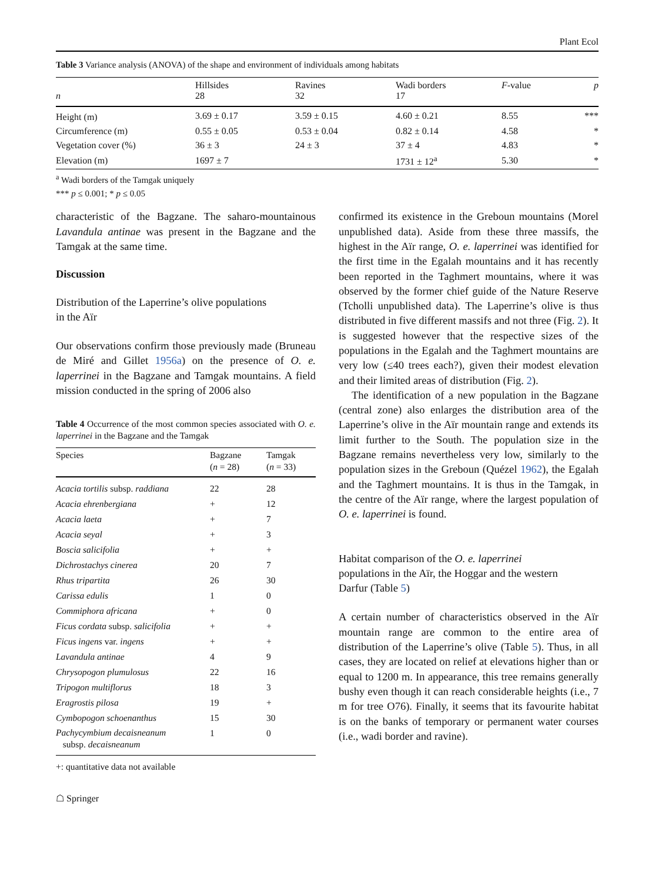Plant Ecol
Table 3 Variance analysis (ANOVA) of the shape and environment of individuals among habitats
| n | Hillsides 28 | Ravines 32 | Wadi borders 17 | F -value | p |
| --- | --- | --- | --- | --- | --- |
| Height (m) | 3.69 ± 0.17 | 3.59 ± 0.15 | 4.60 ± 0.21 | 8.55 | *** |
| Circumference (m) | 0.55 ± 0.05 | 0.53 ± 0.04 | 0.82 ± 0.14 | 4.58 | * |
| Vegetation cover (%) | 36 ± 3 | 24 ± 3 | 37 ± 4 | 4.83 | * |
| Elevation (m) | 1697 ± 7 | | 1731 ± 12<sup>a</sup> | 5.30 | * |
<sup>a</sup> Wadi borders of the Tamgak uniquely
*** p ≤ 0.001; * p ≤ 0.05
characteristic of the Bagzane. The saharo-mountainous Lavandula antinae was present in the Bagzane and the Tamgak at the same time.
Discussion
Distribution of the Laperrine’s olive populations
in the Aïr
Our observations confirm those previously made (Bruneau de Miré and Gillet 1956a) on the presence of O. e. laperrinei in the Bagzane and Tamgak mountains. A field mission conducted in the spring of 2006 also
Table 4 Occurrence of the most common species associated with O. e. laperrinei in the Bagzane and the Tamgak
| Species | Bagzane ( n = 28) | Tamgak ( n = 33) |
| --- | --- | --- |
| Acacia tortilis subsp. raddiana | 22 | 28 |
| Acacia ehrenbergiana | + | 12 |
| Acacia laeta | + | 7 |
| Acacia seyal | + | 3 |
| Boscia salicifolia | + | + |
| Dichrostachys cinerea | 20 | 7 |
| Rhus tripartita | 26 | 30 |
| Carissa edulis | 1 | 0 |
| Commiphora africana | + | 0 |
| Ficus cordata subsp. salicifolia | + | + |
| Ficus ingens var. ingens | + | + |
| Lavandula antinae | 4 | 9 |
| Chrysopogon plumulosus | 22 | 16 |
| Tripogon multiflorus | 18 | 3 |
| Eragrostis pilosa | 19 | + |
| Cymbopogon schoenanthus | 15 | 30 |
| Pachycymbium decaisneanum subsp. decaisneanum | 1 | 0 |
+: quantitative data not available
☖ Springer
confirmed its existence in the Greboun mountains (Morel unpublished data). Aside from these three massifs, the highest in the Aïr range, O. e. laperrinei was identified for the first time in the Egalah mountains and it has recently been reported in the Taghmert mountains, where it was observed by the former chief guide of the Nature Reserve (Tcholli unpublished data). The Laperrine’s olive is thus distributed in five different massifs and not three (Fig. 2). It is suggested however that the respective sizes of the populations in the Egalah and the Taghmert mountains are very low (≤40 trees each?), given their modest elevation and their limited areas of distribution (Fig. 2).
The identification of a new population in the Bagzane (central zone) also enlarges the distribution area of the Laperrine’s olive in the Aïr mountain range and extends its limit further to the South. The population size in the Bagzane remains nevertheless very low, similarly to the population sizes in the Greboun (Quézel 1962), the Egalah and the Taghmert mountains. It is thus in the Tamgak, in the centre of the Aïr range, where the largest population of O. e. laperrinei is found.
Habitat comparison of the O. e. laperrinei
populations in the Aïr, the Hoggar and the western
Darfur (Table 5)
A certain number of characteristics observed in the Aïr mountain range are common to the entire area of distribution of the Laperrine’s olive (Table 5). Thus, in all cases, they are located on relief at elevations higher than or equal to 1200 m. In appearance, this tree remains generally bushy even though it can reach considerable heights (i.e., 7 m for tree O76). Finally, it seems that its favourite habitat is on the banks of temporary or permanent water courses (i.e., wadi border and ravine).